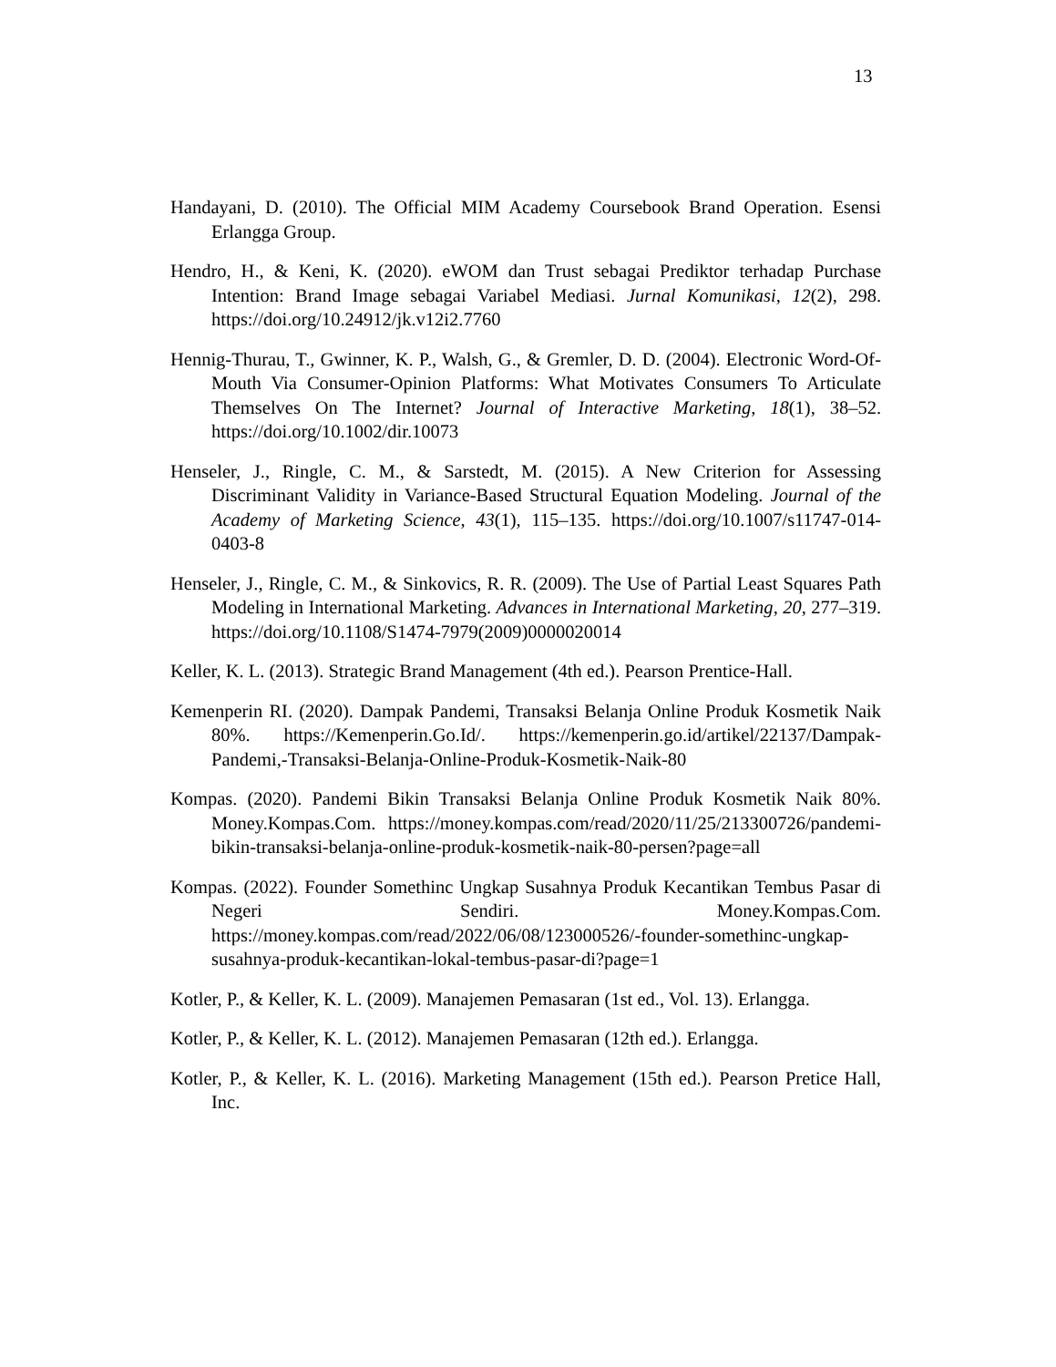13
Handayani, D. (2010). The Official MIM Academy Coursebook Brand Operation. Esensi Erlangga Group.
Hendro, H., & Keni, K. (2020). eWOM dan Trust sebagai Prediktor terhadap Purchase Intention: Brand Image sebagai Variabel Mediasi. Jurnal Komunikasi, 12(2), 298. https://doi.org/10.24912/jk.v12i2.7760
Hennig-Thurau, T., Gwinner, K. P., Walsh, G., & Gremler, D. D. (2004). Electronic Word-Of-Mouth Via Consumer-Opinion Platforms: What Motivates Consumers To Articulate Themselves On The Internet? Journal of Interactive Marketing, 18(1), 38–52. https://doi.org/10.1002/dir.10073
Henseler, J., Ringle, C. M., & Sarstedt, M. (2015). A New Criterion for Assessing Discriminant Validity in Variance-Based Structural Equation Modeling. Journal of the Academy of Marketing Science, 43(1), 115–135. https://doi.org/10.1007/s11747-014-0403-8
Henseler, J., Ringle, C. M., & Sinkovics, R. R. (2009). The Use of Partial Least Squares Path Modeling in International Marketing. Advances in International Marketing, 20, 277–319. https://doi.org/10.1108/S1474-7979(2009)0000020014
Keller, K. L. (2013). Strategic Brand Management (4th ed.). Pearson Prentice-Hall.
Kemenperin RI. (2020). Dampak Pandemi, Transaksi Belanja Online Produk Kosmetik Naik 80%. https://Kemenperin.Go.Id/. https://kemenperin.go.id/artikel/22137/Dampak-Pandemi,-Transaksi-Belanja-Online-Produk-Kosmetik-Naik-80
Kompas. (2020). Pandemi Bikin Transaksi Belanja Online Produk Kosmetik Naik 80%. Money.Kompas.Com. https://money.kompas.com/read/2020/11/25/213300726/pandemi-bikin-transaksi-belanja-online-produk-kosmetik-naik-80-persen?page=all
Kompas. (2022). Founder Somethinc Ungkap Susahnya Produk Kecantikan Tembus Pasar di Negeri Sendiri. Money.Kompas.Com. https://money.kompas.com/read/2022/06/08/123000526/-founder-somethinc-ungkap-susahnya-produk-kecantikan-lokal-tembus-pasar-di?page=1
Kotler, P., & Keller, K. L. (2009). Manajemen Pemasaran (1st ed., Vol. 13). Erlangga.
Kotler, P., & Keller, K. L. (2012). Manajemen Pemasaran (12th ed.). Erlangga.
Kotler, P., & Keller, K. L. (2016). Marketing Management (15th ed.). Pearson Pretice Hall, Inc.